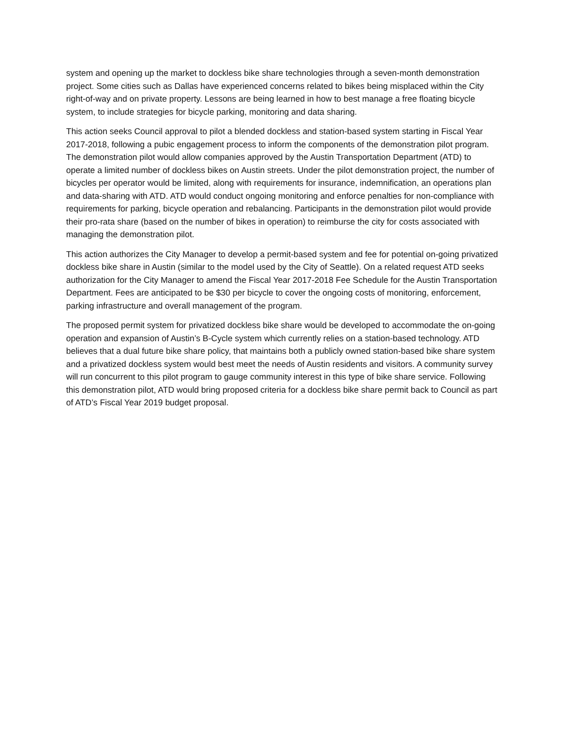system and opening up the market to dockless bike share technologies through a seven-month demonstration project. Some cities such as Dallas have experienced concerns related to bikes being misplaced within the City right-of-way and on private property. Lessons are being learned in how to best manage a free floating bicycle system, to include strategies for bicycle parking, monitoring and data sharing.
This action seeks Council approval to pilot a blended dockless and station-based system starting in Fiscal Year 2017-2018, following a pubic engagement process to inform the components of the demonstration pilot program. The demonstration pilot would allow companies approved by the Austin Transportation Department (ATD) to operate a limited number of dockless bikes on Austin streets. Under the pilot demonstration project, the number of bicycles per operator would be limited, along with requirements for insurance, indemnification, an operations plan and data-sharing with ATD. ATD would conduct ongoing monitoring and enforce penalties for non-compliance with requirements for parking, bicycle operation and rebalancing. Participants in the demonstration pilot would provide their pro-rata share (based on the number of bikes in operation) to reimburse the city for costs associated with managing the demonstration pilot.
This action authorizes the City Manager to develop a permit-based system and fee for potential on-going privatized dockless bike share in Austin (similar to the model used by the City of Seattle). On a related request ATD seeks authorization for the City Manager to amend the Fiscal Year 2017-2018 Fee Schedule for the Austin Transportation Department. Fees are anticipated to be $30 per bicycle to cover the ongoing costs of monitoring, enforcement, parking infrastructure and overall management of the program.
The proposed permit system for privatized dockless bike share would be developed to accommodate the on-going operation and expansion of Austin’s B-Cycle system which currently relies on a station-based technology. ATD believes that a dual future bike share policy, that maintains both a publicly owned station-based bike share system and a privatized dockless system would best meet the needs of Austin residents and visitors. A community survey will run concurrent to this pilot program to gauge community interest in this type of bike share service. Following this demonstration pilot, ATD would bring proposed criteria for a dockless bike share permit back to Council as part of ATD’s Fiscal Year 2019 budget proposal.